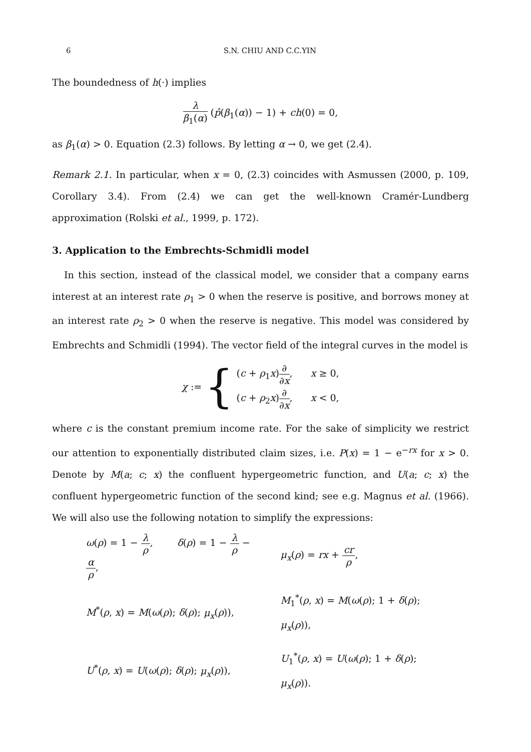6 S.N. CHIU AND C.C.YIN
The boundedness of h(·) implies
λ β<sub>1</sub>(α) (p̂(β<sub>1</sub>(α)) − 1) + ch(0) = 0,
as β<sub>1</sub>(α) > 0. Equation (2.3) follows. By letting α → 0, we get (2.4).
Remark 2.1. In particular, when x = 0, (2.3) coincides with Asmussen (2000, p. 109, Corollary 3.4). From (2.4) we can get the well-known Cramér-Lundberg approximation (Rolski et al., 1999, p. 172).
3. Application to the Embrechts-Schmidli model
In this section, instead of the classical model, we consider that a company earns interest at an interest rate ρ<sub>1</sub> > 0 when the reserve is positive, and borrows money at an interest rate ρ<sub>2</sub> > 0 when the reserve is negative. This model was considered by Embrechts and Schmidli (1994). The vector field of the integral curves in the model is
χ := { (c + ρ<sub>1</sub>x)∂ ∂x, x ≥ 0,
(c + ρ<sub>2</sub>x)∂ ∂x, x < 0,
where c is the constant premium income rate. For the sake of simplicity we restrict our attention to exponentially distributed claim sizes, i.e. P(x) = 1 − e<sup>−rx</sup> for x > 0. Denote by M(a; c; x) the confluent hypergeometric function, and U(a; c; x) the confluent hypergeometric function of the second kind; see e.g. Magnus et al. (1966). We will also use the following notation to simplify the expressions:
| ω ( ρ ) = 1 − λ ρ , δ ( ρ ) = 1 − λ ρ − α ρ , | μ<sub>x</sub> ( ρ ) = rx + cr ρ , |
| M<sup>*</sup>( ρ , x ) = M ( ω ( ρ ); δ ( ρ ); μ<sub>x</sub> ( ρ )), | M<sub>1</sub><sup>*</sup>( ρ , x ) = M ( ω ( ρ ); 1 + δ ( ρ ); μ<sub>x</sub> ( ρ )), |
| U<sup>*</sup>( ρ , x ) = U ( ω ( ρ ); δ ( ρ ); μ<sub>x</sub> ( ρ )), | U<sub>1</sub><sup>*</sup>( ρ , x ) = U ( ω ( ρ ); 1 + δ ( ρ ); μ<sub>x</sub> ( ρ )). |